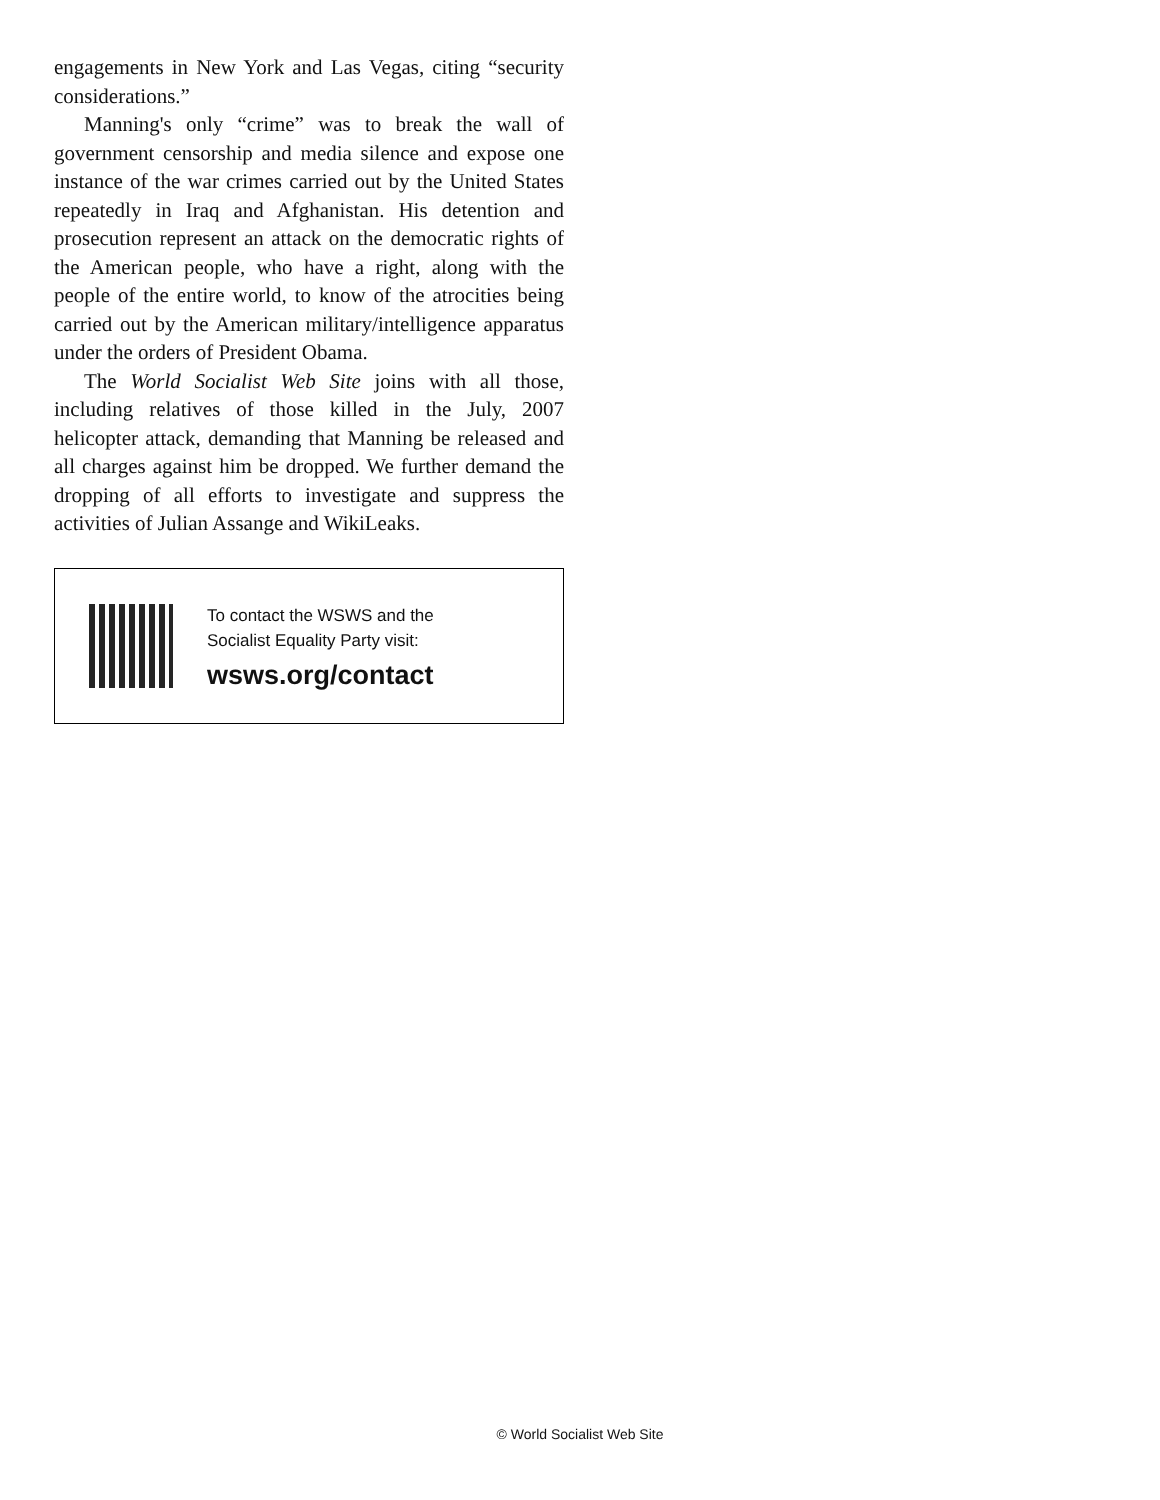engagements in New York and Las Vegas, citing “security considerations.”
Manning's only “crime” was to break the wall of government censorship and media silence and expose one instance of the war crimes carried out by the United States repeatedly in Iraq and Afghanistan. His detention and prosecution represent an attack on the democratic rights of the American people, who have a right, along with the people of the entire world, to know of the atrocities being carried out by the American military/intelligence apparatus under the orders of President Obama.
The World Socialist Web Site joins with all those, including relatives of those killed in the July, 2007 helicopter attack, demanding that Manning be released and all charges against him be dropped. We further demand the dropping of all efforts to investigate and suppress the activities of Julian Assange and WikiLeaks.
To contact the WSWS and the
Socialist Equality Party visit:
wsws.org/contact
© World Socialist Web Site